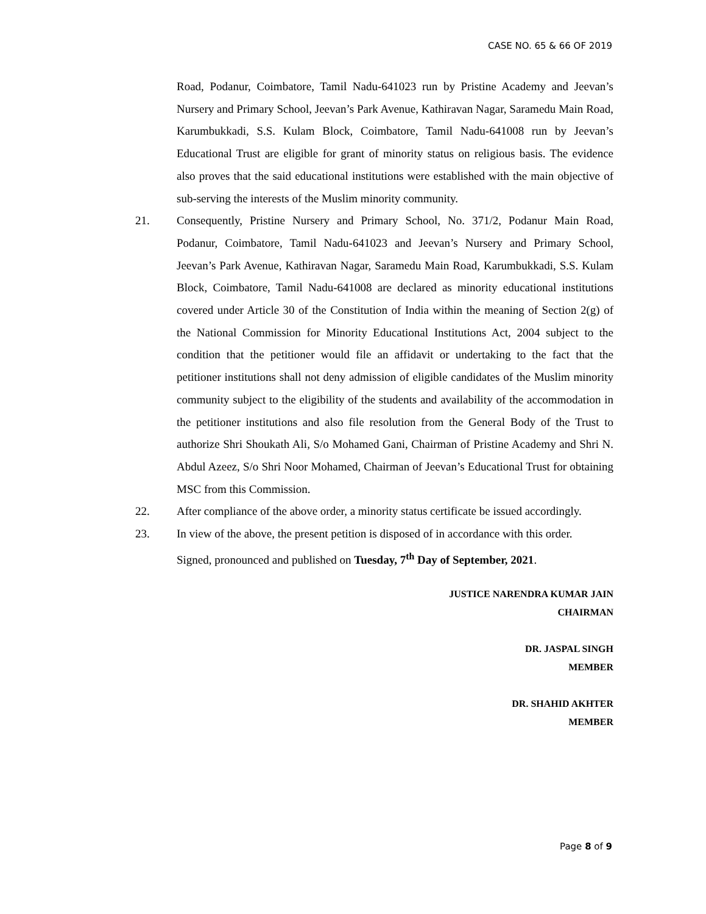CASE NO. 65 & 66 OF 2019
Road, Podanur, Coimbatore, Tamil Nadu-641023 run by Pristine Academy and Jeevan’s Nursery and Primary School, Jeevan’s Park Avenue, Kathiravan Nagar, Saramedu Main Road, Karumbukkadi, S.S. Kulam Block, Coimbatore, Tamil Nadu-641008 run by Jeevan’s Educational Trust are eligible for grant of minority status on religious basis. The evidence also proves that the said educational institutions were established with the main objective of sub-serving the interests of the Muslim minority community.
21. Consequently, Pristine Nursery and Primary School, No. 371/2, Podanur Main Road, Podanur, Coimbatore, Tamil Nadu-641023 and Jeevan’s Nursery and Primary School, Jeevan’s Park Avenue, Kathiravan Nagar, Saramedu Main Road, Karumbukkadi, S.S. Kulam Block, Coimbatore, Tamil Nadu-641008 are declared as minority educational institutions covered under Article 30 of the Constitution of India within the meaning of Section 2(g) of the National Commission for Minority Educational Institutions Act, 2004 subject to the condition that the petitioner would file an affidavit or undertaking to the fact that the petitioner institutions shall not deny admission of eligible candidates of the Muslim minority community subject to the eligibility of the students and availability of the accommodation in the petitioner institutions and also file resolution from the General Body of the Trust to authorize Shri Shoukath Ali, S/o Mohamed Gani, Chairman of Pristine Academy and Shri N. Abdul Azeez, S/o Shri Noor Mohamed, Chairman of Jeevan’s Educational Trust for obtaining MSC from this Commission.
22. After compliance of the above order, a minority status certificate be issued accordingly.
23. In view of the above, the present petition is disposed of in accordance with this order.
Signed, pronounced and published on Tuesday, 7<sup>th</sup> Day of September, 2021.
JUSTICE NARENDRA KUMAR JAIN
CHAIRMAN
DR. JASPAL SINGH
MEMBER
DR. SHAHID AKHTER
MEMBER
Page 8 of 9